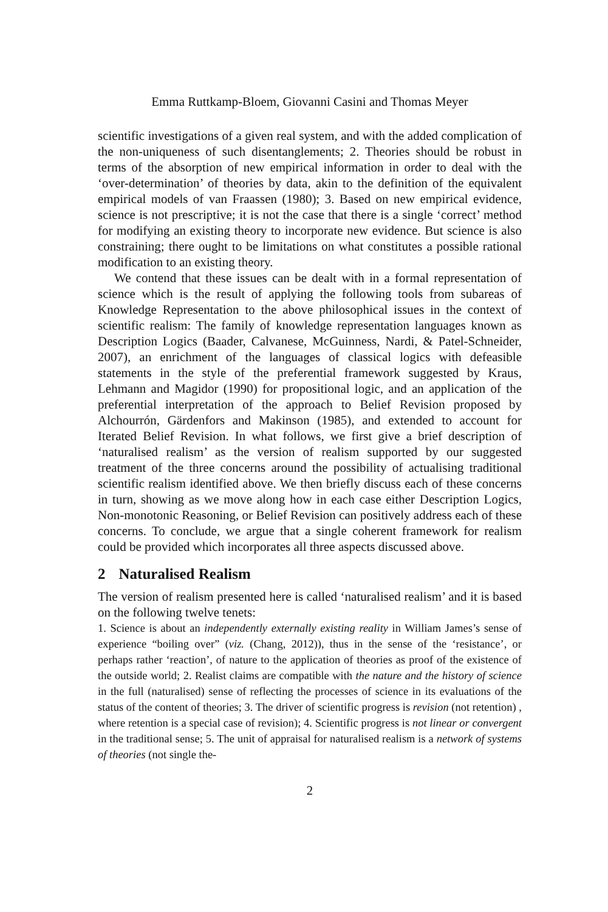Emma Ruttkamp-Bloem, Giovanni Casini and Thomas Meyer
scientific investigations of a given real system, and with the added complication of the non-uniqueness of such disentanglements; 2. Theories should be robust in terms of the absorption of new empirical information in order to deal with the ‘over-determination’ of theories by data, akin to the definition of the equivalent empirical models of van Fraassen (1980); 3. Based on new empirical evidence, science is not prescriptive; it is not the case that there is a single ‘correct’ method for modifying an existing theory to incorporate new evidence. But science is also constraining; there ought to be limitations on what constitutes a possible rational modification to an existing theory.
We contend that these issues can be dealt with in a formal representation of science which is the result of applying the following tools from subareas of Knowledge Representation to the above philosophical issues in the context of scientific realism: The family of knowledge representation languages known as Description Logics (Baader, Calvanese, McGuinness, Nardi, & Patel-Schneider, 2007), an enrichment of the languages of classical logics with defeasible statements in the style of the preferential framework suggested by Kraus, Lehmann and Magidor (1990) for propositional logic, and an application of the preferential interpretation of the approach to Belief Revision proposed by Alchourrón, Gärdenfors and Makinson (1985), and extended to account for Iterated Belief Revision. In what follows, we first give a brief description of ‘naturalised realism’ as the version of realism supported by our suggested treatment of the three concerns around the possibility of actualising traditional scientific realism identified above. We then briefly discuss each of these concerns in turn, showing as we move along how in each case either Description Logics, Non-monotonic Reasoning, or Belief Revision can positively address each of these concerns. To conclude, we argue that a single coherent framework for realism could be provided which incorporates all three aspects discussed above.
2 Naturalised Realism
The version of realism presented here is called ‘naturalised realism’ and it is based on the following twelve tenets:
1. Science is about an independently externally existing reality in William James’s sense of experience “boiling over” (viz. (Chang, 2012)), thus in the sense of the ‘resistance’, or perhaps rather ‘reaction’, of nature to the application of theories as proof of the existence of the outside world; 2. Realist claims are compatible with the nature and the history of science in the full (naturalised) sense of reflecting the processes of science in its evaluations of the status of the content of theories; 3. The driver of scientific progress is revision (not retention) , where retention is a special case of revision); 4. Scientific progress is not linear or convergent in the traditional sense; 5. The unit of appraisal for naturalised realism is a network of systems of theories (not single the-
2